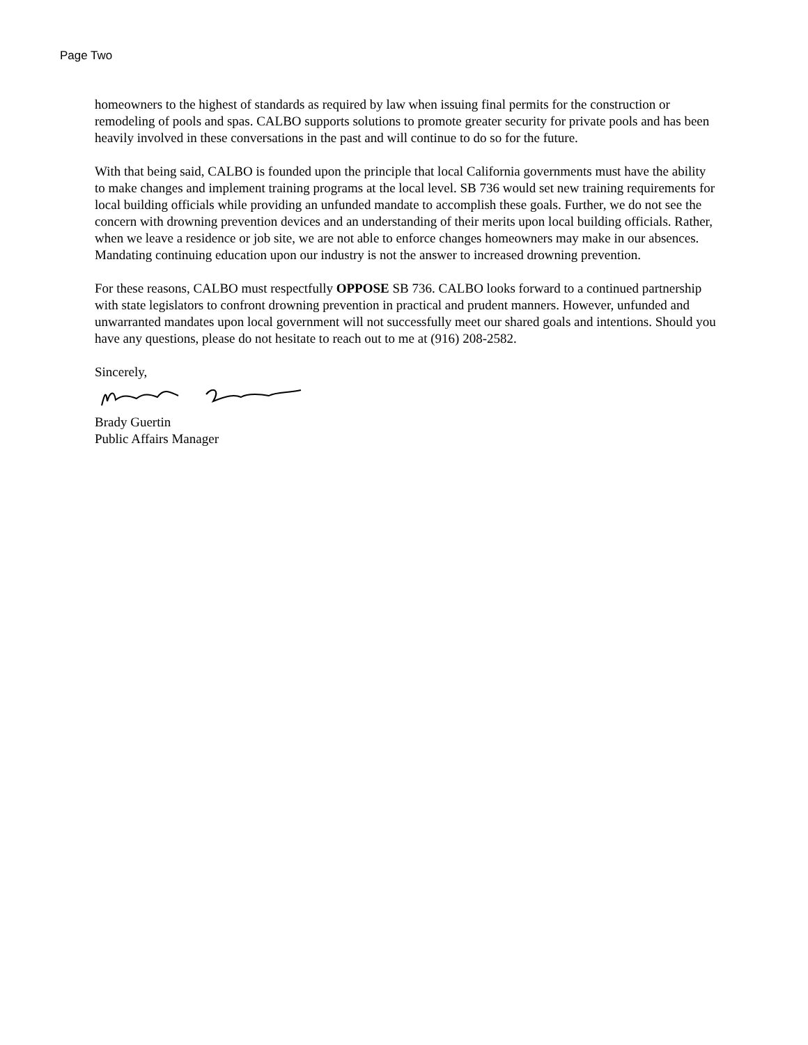Page Two
homeowners to the highest of standards as required by law when issuing final permits for the construction or remodeling of pools and spas. CALBO supports solutions to promote greater security for private pools and has been heavily involved in these conversations in the past and will continue to do so for the future.
With that being said, CALBO is founded upon the principle that local California governments must have the ability to make changes and implement training programs at the local level. SB 736 would set new training requirements for local building officials while providing an unfunded mandate to accomplish these goals. Further, we do not see the concern with drowning prevention devices and an understanding of their merits upon local building officials. Rather, when we leave a residence or job site, we are not able to enforce changes homeowners may make in our absences. Mandating continuing education upon our industry is not the answer to increased drowning prevention.
For these reasons, CALBO must respectfully OPPOSE SB 736. CALBO looks forward to a continued partnership with state legislators to confront drowning prevention in practical and prudent manners. However, unfunded and unwarranted mandates upon local government will not successfully meet our shared goals and intentions. Should you have any questions, please do not hesitate to reach out to me at (916) 208-2582.
Sincerely,
Brady Guertin
Public Affairs Manager